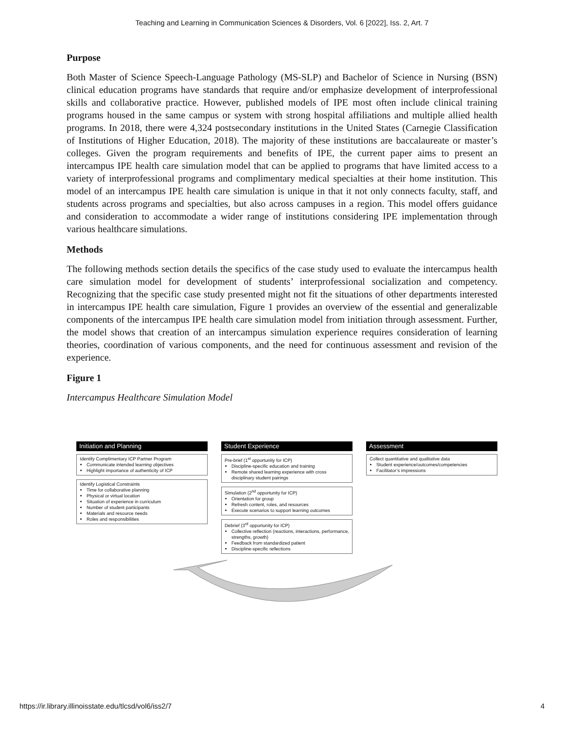Teaching and Learning in Communication Sciences & Disorders, Vol. 6 [2022], Iss. 2, Art. 7
Purpose
Both Master of Science Speech-Language Pathology (MS-SLP) and Bachelor of Science in Nursing (BSN) clinical education programs have standards that require and/or emphasize development of interprofessional skills and collaborative practice. However, published models of IPE most often include clinical training programs housed in the same campus or system with strong hospital affiliations and multiple allied health programs. In 2018, there were 4,324 postsecondary institutions in the United States (Carnegie Classification of Institutions of Higher Education, 2018). The majority of these institutions are baccalaureate or master’s colleges. Given the program requirements and benefits of IPE, the current paper aims to present an intercampus IPE health care simulation model that can be applied to programs that have limited access to a variety of interprofessional programs and complimentary medical specialties at their home institution. This model of an intercampus IPE health care simulation is unique in that it not only connects faculty, staff, and students across programs and specialties, but also across campuses in a region. This model offers guidance and consideration to accommodate a wider range of institutions considering IPE implementation through various healthcare simulations.
Methods
The following methods section details the specifics of the case study used to evaluate the intercampus health care simulation model for development of students’ interprofessional socialization and competency. Recognizing that the specific case study presented might not fit the situations of other departments interested in intercampus IPE health care simulation, Figure 1 provides an overview of the essential and generalizable components of the intercampus IPE health care simulation model from initiation through assessment. Further, the model shows that creation of an intercampus simulation experience requires consideration of learning theories, coordination of various components, and the need for continuous assessment and revision of the experience.
Figure 1
Intercampus Healthcare Simulation Model
Initiation and Planning
Identify Complimentary ICP Partner Program
Communicate intended learning objectives
Highlight importance of authenticity of ICP
Identify Logistical Constraints
Time for collaborative planning
Physical or virtual location
Situation of experience in curriculum
Number of student participants
Materials and resource needs
Roles and responsibilities
Student Experience
Pre-brief (1<sup>st</sup> opportunity for ICP)
Discipline-specific education and training
Remote shared learning experience with cross disciplinary student pairings
Simulation (2<sup>nd</sup> opportunity for ICP)
Orientation for group
Refresh content, roles, and resources
Execute scenarios to support learning outcomes
Debrief (3<sup>rd</sup> opportunity for ICP)
Collective reflection (reactions, interactions, performance, strengths, growth)
Feedback from standardized patient
Discipline-specific reflections
Assessment
Collect quantitative and qualitative data
Student experience/outcomes/competencies
Facilitator’s impressions
https://ir.library.illinoisstate.edu/tlcsd/vol6/iss2/7 4